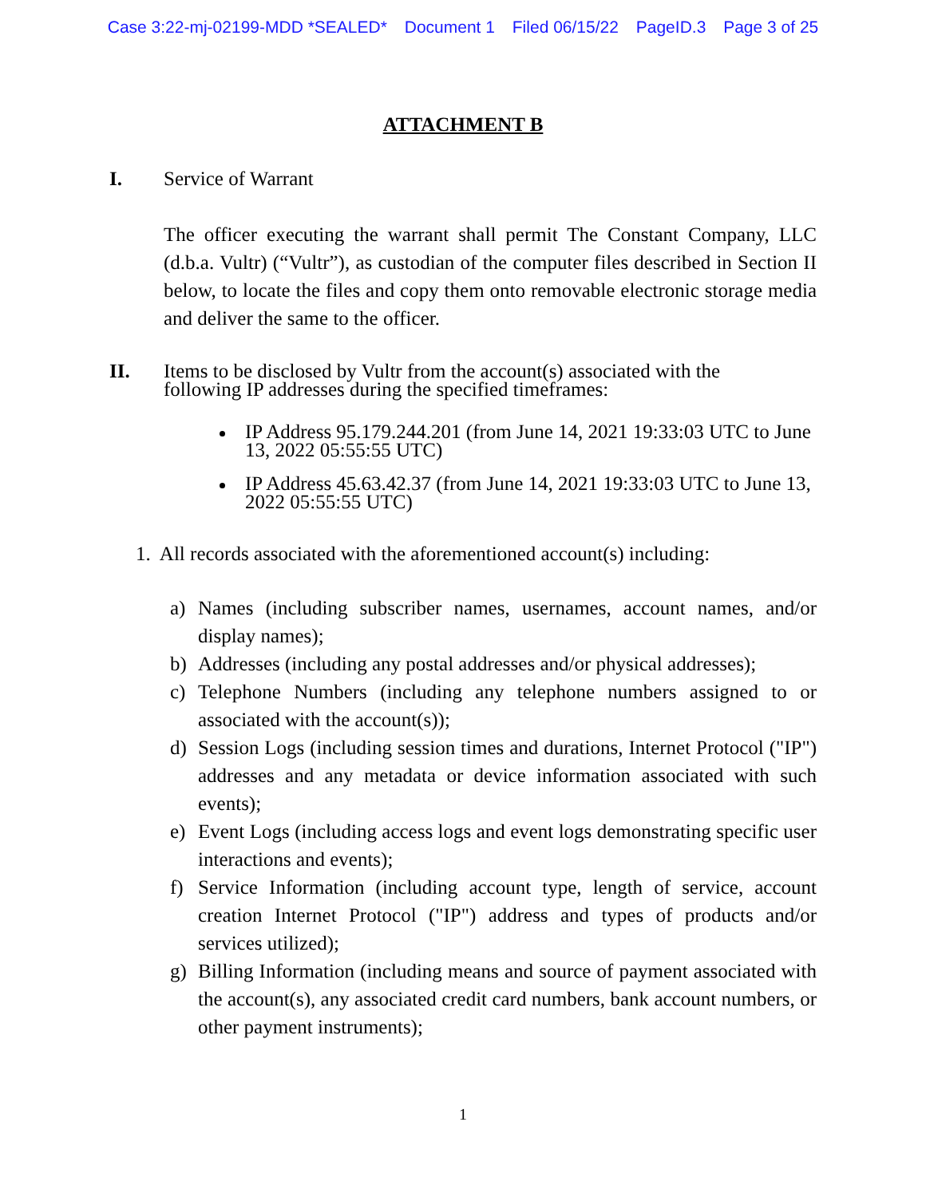Case 3:22-mj-02199-MDD *SEALED* Document 1 Filed 06/15/22 PageID.3 Page 3 of 25
ATTACHMENT B
I. Service of Warrant
The officer executing the warrant shall permit The Constant Company, LLC (d.b.a. Vultr) (“Vultr”), as custodian of the computer files described in Section II below, to locate the files and copy them onto removable electronic storage media and deliver the same to the officer.
II. Items to be disclosed by Vultr from the account(s) associated with the
following IP addresses during the specified timeframes:
IP Address 95.179.244.201 (from June 14, 2021 19:33:03 UTC to June 13, 2022 05:55:55 UTC)
IP Address 45.63.42.37 (from June 14, 2021 19:33:03 UTC to June 13, 2022 05:55:55 UTC)
1. All records associated with the aforementioned account(s) including:
a) Names (including subscriber names, usernames, account names, and/or display names);
b) Addresses (including any postal addresses and/or physical addresses);
c) Telephone Numbers (including any telephone numbers assigned to or associated with the account(s));
d) Session Logs (including session times and durations, Internet Protocol ("IP") addresses and any metadata or device information associated with such events);
e) Event Logs (including access logs and event logs demonstrating specific user interactions and events);
f) Service Information (including account type, length of service, account creation Internet Protocol ("IP") address and types of products and/or services utilized);
g) Billing Information (including means and source of payment associated with the account(s), any associated credit card numbers, bank account numbers, or other payment instruments);
1